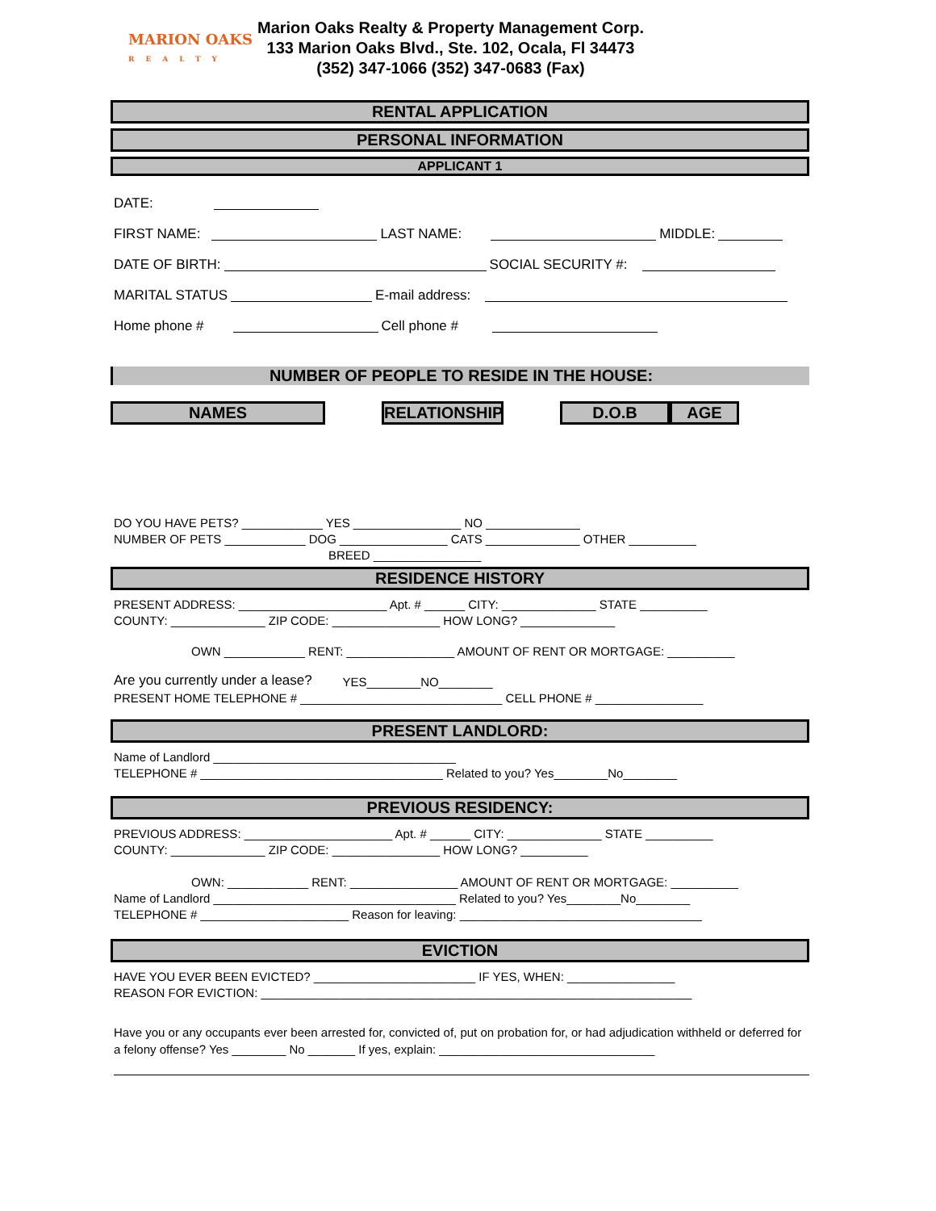MARION OAKS
REALTY
Marion Oaks Realty & Property Management Corp.
133 Marion Oaks Blvd., Ste. 102, Ocala, Fl 34473
(352) 347-1066 (352) 347-0683 (Fax)
RENTAL APPLICATION
PERSONAL INFORMATION
APPLICANT 1
DATE:
FIRST NAME: LAST NAME: MIDDLE:
DATE OF BIRTH: SOCIAL SECURITY #:
MARITAL STATUS E-mail address:
Home phone # Cell phone #
NUMBER OF PEOPLE TO RESIDE IN THE HOUSE:
NAMES RELATIONSHIP D.O.B AGE
DO YOU HAVE PETS? ____________ YES ________________ NO ______________
NUMBER OF PETS ____________ DOG ________________ CATS ______________ OTHER __________
BREED ________________
RESIDENCE HISTORY
PRESENT ADDRESS: ______________________ Apt. # ______ CITY: ______________ STATE __________
COUNTY: ______________ ZIP CODE: ________________ HOW LONG? ______________
OWN ____________ RENT: ________________ AMOUNT OF RENT OR MORTGAGE: __________
Are you currently under a lease? YES________NO________
PRESENT HOME TELEPHONE # ______________________________ CELL PHONE # ________________
PRESENT LANDLORD:
Name of Landlord ____________________________________
TELEPHONE # ____________________________________ Related to you? Yes________No________
PREVIOUS RESIDENCY:
PREVIOUS ADDRESS: ______________________ Apt. # ______ CITY: ______________ STATE __________
COUNTY: ______________ ZIP CODE: ________________ HOW LONG? __________
OWN: ____________ RENT: ________________ AMOUNT OF RENT OR MORTGAGE: __________
Name of Landlord ____________________________________ Related to you? Yes________No________
TELEPHONE # ______________________ Reason for leaving: ____________________________________
EVICTION
HAVE YOU EVER BEEN EVICTED? ________________________ IF YES, WHEN: ________________
REASON FOR EVICTION: ________________________________________________________________
Have you or any occupants ever been arrested for, convicted of, put on probation for, or had adjudication withheld or deferred for a felony offense? Yes ________ No _______ If yes, explain: ________________________________